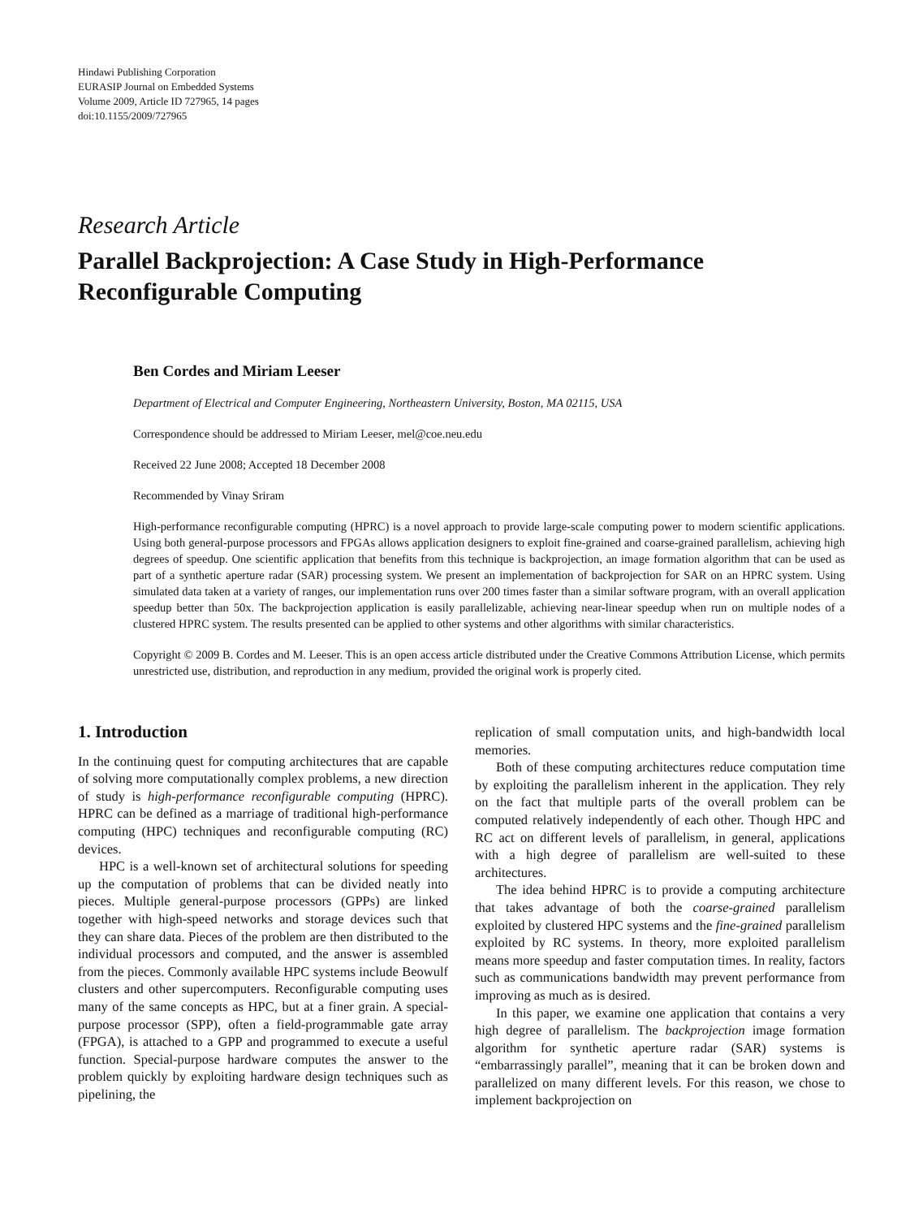Hindawi Publishing Corporation
EURASIP Journal on Embedded Systems
Volume 2009, Article ID 727965, 14 pages
doi:10.1155/2009/727965
Research Article
Parallel Backprojection: A Case Study in High-Performance Reconfigurable Computing
Ben Cordes and Miriam Leeser
Department of Electrical and Computer Engineering, Northeastern University, Boston, MA 02115, USA
Correspondence should be addressed to Miriam Leeser, mel@coe.neu.edu
Received 22 June 2008; Accepted 18 December 2008
Recommended by Vinay Sriram
High-performance reconfigurable computing (HPRC) is a novel approach to provide large-scale computing power to modern scientific applications. Using both general-purpose processors and FPGAs allows application designers to exploit fine-grained and coarse-grained parallelism, achieving high degrees of speedup. One scientific application that benefits from this technique is backprojection, an image formation algorithm that can be used as part of a synthetic aperture radar (SAR) processing system. We present an implementation of backprojection for SAR on an HPRC system. Using simulated data taken at a variety of ranges, our implementation runs over 200 times faster than a similar software program, with an overall application speedup better than 50x. The backprojection application is easily parallelizable, achieving near-linear speedup when run on multiple nodes of a clustered HPRC system. The results presented can be applied to other systems and other algorithms with similar characteristics.
Copyright © 2009 B. Cordes and M. Leeser. This is an open access article distributed under the Creative Commons Attribution License, which permits unrestricted use, distribution, and reproduction in any medium, provided the original work is properly cited.
1. Introduction
In the continuing quest for computing architectures that are capable of solving more computationally complex problems, a new direction of study is high-performance reconfigurable computing (HPRC). HPRC can be defined as a marriage of traditional high-performance computing (HPC) techniques and reconfigurable computing (RC) devices.
HPC is a well-known set of architectural solutions for speeding up the computation of problems that can be divided neatly into pieces. Multiple general-purpose processors (GPPs) are linked together with high-speed networks and storage devices such that they can share data. Pieces of the problem are then distributed to the individual processors and computed, and the answer is assembled from the pieces. Commonly available HPC systems include Beowulf clusters and other supercomputers. Reconfigurable computing uses many of the same concepts as HPC, but at a finer grain. A special-purpose processor (SPP), often a field-programmable gate array (FPGA), is attached to a GPP and programmed to execute a useful function. Special-purpose hardware computes the answer to the problem quickly by exploiting hardware design techniques such as pipelining, the
replication of small computation units, and high-bandwidth local memories.
Both of these computing architectures reduce computation time by exploiting the parallelism inherent in the application. They rely on the fact that multiple parts of the overall problem can be computed relatively independently of each other. Though HPC and RC act on different levels of parallelism, in general, applications with a high degree of parallelism are well-suited to these architectures.
The idea behind HPRC is to provide a computing architecture that takes advantage of both the coarse-grained parallelism exploited by clustered HPC systems and the fine-grained parallelism exploited by RC systems. In theory, more exploited parallelism means more speedup and faster computation times. In reality, factors such as communications bandwidth may prevent performance from improving as much as is desired.
In this paper, we examine one application that contains a very high degree of parallelism. The backprojection image formation algorithm for synthetic aperture radar (SAR) systems is “embarrassingly parallel”, meaning that it can be broken down and parallelized on many different levels. For this reason, we chose to implement backprojection on